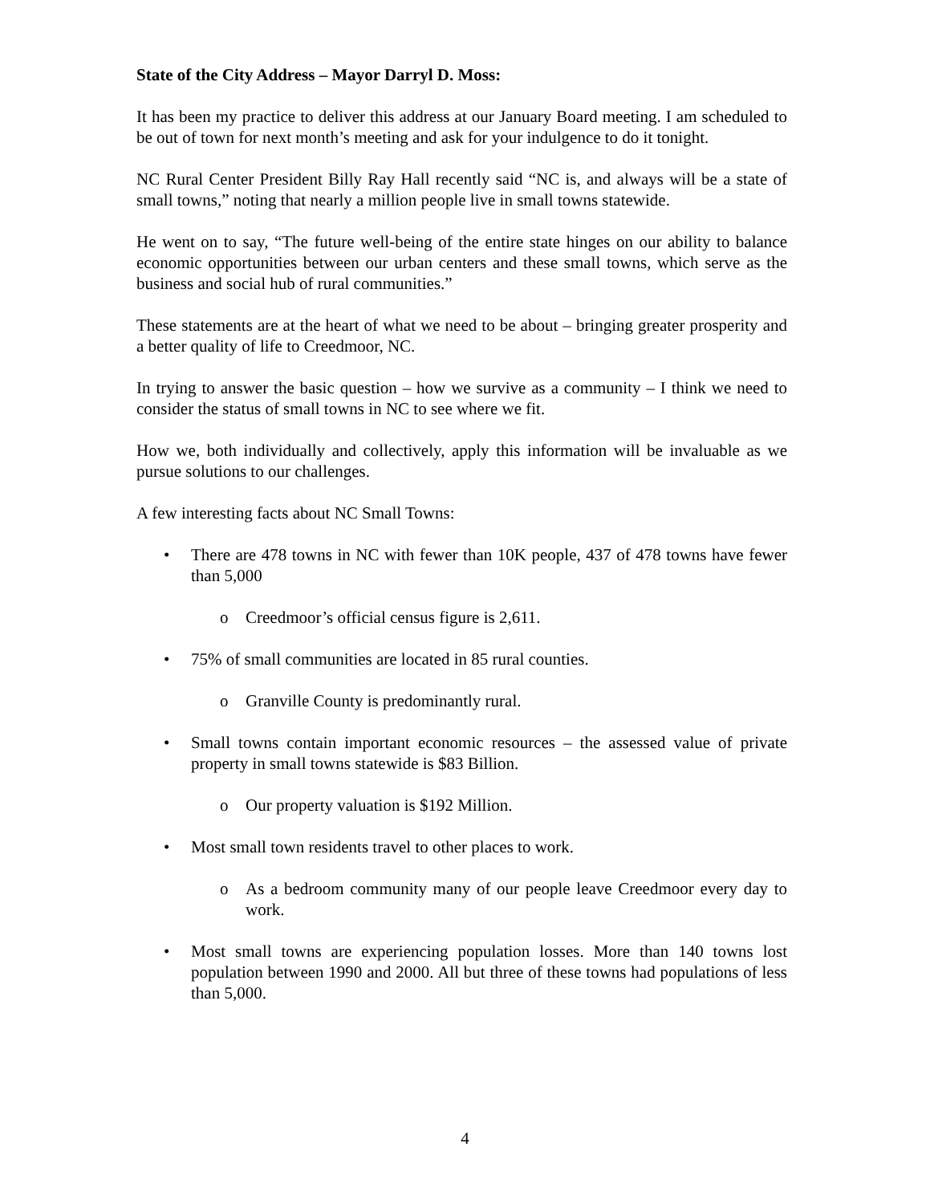State of the City Address – Mayor Darryl D. Moss:
It has been my practice to deliver this address at our January Board meeting. I am scheduled to be out of town for next month’s meeting and ask for your indulgence to do it tonight.
NC Rural Center President Billy Ray Hall recently said “NC is, and always will be a state of small towns,” noting that nearly a million people live in small towns statewide.
He went on to say, “The future well-being of the entire state hinges on our ability to balance economic opportunities between our urban centers and these small towns, which serve as the business and social hub of rural communities.”
These statements are at the heart of what we need to be about – bringing greater prosperity and a better quality of life to Creedmoor, NC.
In trying to answer the basic question – how we survive as a community – I think we need to consider the status of small towns in NC to see where we fit.
How we, both individually and collectively, apply this information will be invaluable as we pursue solutions to our challenges.
A few interesting facts about NC Small Towns:
• There are 478 towns in NC with fewer than 10K people, 437 of 478 towns have fewer than 5,000
o Creedmoor’s official census figure is 2,611.
• 75% of small communities are located in 85 rural counties.
o Granville County is predominantly rural.
• Small towns contain important economic resources – the assessed value of private property in small towns statewide is $83 Billion.
o Our property valuation is $192 Million.
• Most small town residents travel to other places to work.
o As a bedroom community many of our people leave Creedmoor every day to work.
• Most small towns are experiencing population losses. More than 140 towns lost population between 1990 and 2000. All but three of these towns had populations of less than 5,000.
4